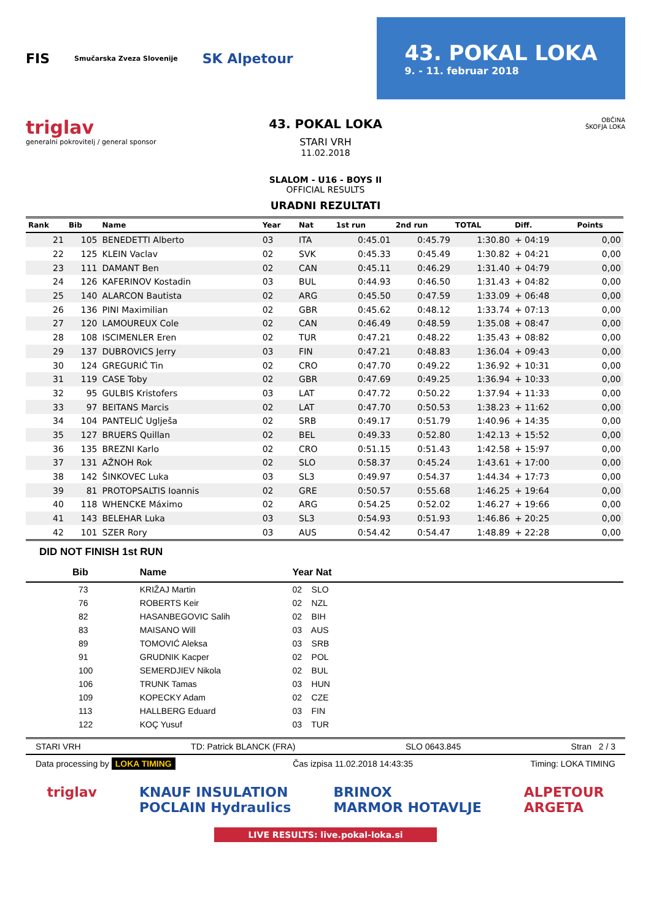FIS Smučarska Zveza Slovenije SK Alpetour
43. POKAL LOKA
9. - 11. februar 2018
triglav
generalni pokrovitelj / general sponsor
43. POKAL LOKA
STARI VRH
11.02.2018
SLALOM - U16 - BOYS II
OFFICIAL RESULTS
URADNI REZULTATI
OBČINA
ŠKOFJA LOKA
| Rank | Bib | Name | Year | Nat | 1st run | 2nd run | TOTAL | Diff. | Points |
| --- | --- | --- | --- | --- | --- | --- | --- | --- | --- |
| 21 | 105 | BENEDETTI Alberto | 03 | ITA | 0:45.01 | 0:45.79 | 1:30.80 | + 04:19 | 0,00 |
| 22 | 125 | KLEIN Vaclav | 02 | SVK | 0:45.33 | 0:45.49 | 1:30.82 | + 04:21 | 0,00 |
| 23 | 111 | DAMANT Ben | 02 | CAN | 0:45.11 | 0:46.29 | 1:31.40 | + 04:79 | 0,00 |
| 24 | 126 | KAFERINOV Kostadin | 03 | BUL | 0:44.93 | 0:46.50 | 1:31.43 | + 04:82 | 0,00 |
| 25 | 140 | ALARCON Bautista | 02 | ARG | 0:45.50 | 0:47.59 | 1:33.09 | + 06:48 | 0,00 |
| 26 | 136 | PINI Maximilian | 02 | GBR | 0:45.62 | 0:48.12 | 1:33.74 | + 07:13 | 0,00 |
| 27 | 120 | LAMOUREUX Cole | 02 | CAN | 0:46.49 | 0:48.59 | 1:35.08 | + 08:47 | 0,00 |
| 28 | 108 | ISCIMENLER Eren | 02 | TUR | 0:47.21 | 0:48.22 | 1:35.43 | + 08:82 | 0,00 |
| 29 | 137 | DUBROVICS Jerry | 03 | FIN | 0:47.21 | 0:48.83 | 1:36.04 | + 09:43 | 0,00 |
| 30 | 124 | GREGURIĆ Tin | 02 | CRO | 0:47.70 | 0:49.22 | 1:36.92 | + 10:31 | 0,00 |
| 31 | 119 | CASE Toby | 02 | GBR | 0:47.69 | 0:49.25 | 1:36.94 | + 10:33 | 0,00 |
| 32 | 95 | GULBIS Kristofers | 03 | LAT | 0:47.72 | 0:50.22 | 1:37.94 | + 11:33 | 0,00 |
| 33 | 97 | BEITANS Marcis | 02 | LAT | 0:47.70 | 0:50.53 | 1:38.23 | + 11:62 | 0,00 |
| 34 | 104 | PANTELIĆ Uglješa | 02 | SRB | 0:49.17 | 0:51.79 | 1:40.96 | + 14:35 | 0,00 |
| 35 | 127 | BRUERS Quillan | 02 | BEL | 0:49.33 | 0:52.80 | 1:42.13 | + 15:52 | 0,00 |
| 36 | 135 | BREZNI Karlo | 02 | CRO | 0:51.15 | 0:51.43 | 1:42.58 | + 15:97 | 0,00 |
| 37 | 131 | AŽNOH Rok | 02 | SLO | 0:58.37 | 0:45.24 | 1:43.61 | + 17:00 | 0,00 |
| 38 | 142 | ŠINKOVEC Luka | 03 | SL3 | 0:49.97 | 0:54.37 | 1:44.34 | + 17:73 | 0,00 |
| 39 | 81 | PROTOPSALTIS Ioannis | 02 | GRE | 0:50.57 | 0:55.68 | 1:46.25 | + 19:64 | 0,00 |
| 40 | 118 | WHENCKE Máximo | 02 | ARG | 0:54.25 | 0:52.02 | 1:46.27 | + 19:66 | 0,00 |
| 41 | 143 | BELEHAR Luka | 03 | SL3 | 0:54.93 | 0:51.93 | 1:46.86 | + 20:25 | 0,00 |
| 42 | 101 | SZER Rory | 03 | AUS | 0:54.42 | 0:54.47 | 1:48.89 | + 22:28 | 0,00 |
DID NOT FINISH 1st RUN
| Bib | Name | Year Nat | |
| --- | --- | --- | --- |
| 73 | KRIŽAJ Martin | 02 SLO | |
| 76 | ROBERTS Keir | 02 NZL | |
| 82 | HASANBEGOVIC Salih | 02 BIH | |
| 83 | MAISANO Will | 03 AUS | |
| 89 | TOMOVIĆ Aleksa | 03 SRB | |
| 91 | GRUDNIK Kacper | 02 POL | |
| 100 | SEMERDJIEV Nikola | 02 BUL | |
| 106 | TRUNK Tamas | 03 HUN | |
| 109 | KOPECKY Adam | 02 CZE | |
| 113 | HALLBERG Eduard | 03 FIN | |
| 122 | KOÇ Yusuf | 03 TUR | |
STARI VRH TD: Patrick BLANCK (FRA) SLO 0643.845 Stran 2 / 3
Data processing by LOKA TIMING Čas izpisa 11.02.2018 14:43:35 Timing: LOKA TIMING
triglav KNAUF INSULATION
POCLAIN Hydraulics BRINOX
MARMOR HOTAVLJE ALPETOUR
ARGETA
LIVE RESULTS: live.pokal-loka.si